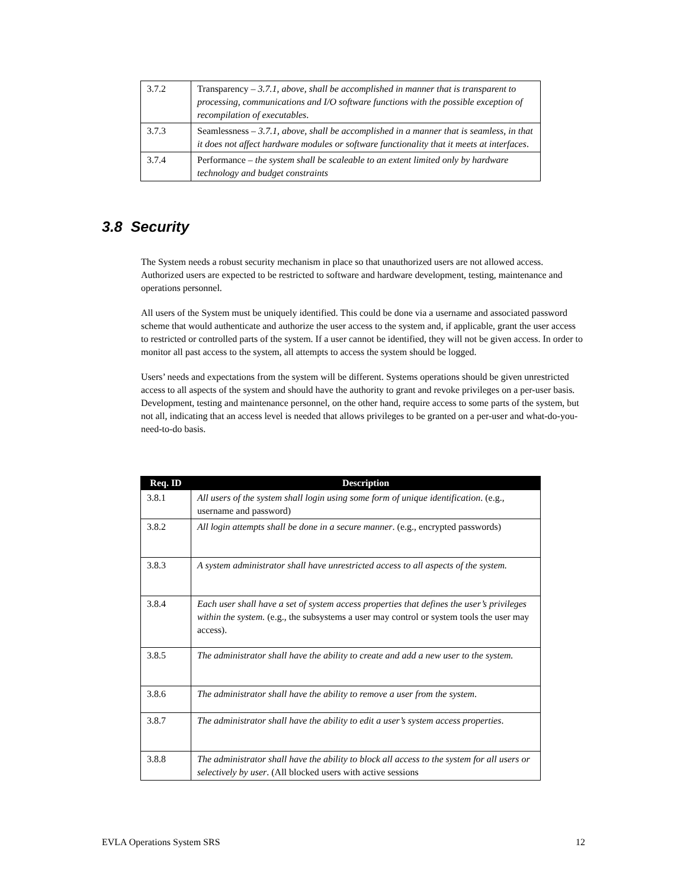| 3.7.2 | Transparency – 3.7.1, above, shall be accomplished in manner that is transparent to processing, communications and I/O software functions with the possible exception of recompilation of executables . |
| 3.7.3 | Seamlessness – 3.7.1, above, shall be accomplished in a manner that is seamless, in that it does not affect hardware modules or software functionality that it meets at interfaces . |
| 3.7.4 | Performance – the system shall be scaleable to an extent limited only by hardware technology and budget constraints |
3.8 Security
The System needs a robust security mechanism in place so that unauthorized users are not allowed access. Authorized users are expected to be restricted to software and hardware development, testing, maintenance and operations personnel.
All users of the System must be uniquely identified. This could be done via a username and associated password scheme that would authenticate and authorize the user access to the system and, if applicable, grant the user access to restricted or controlled parts of the system. If a user cannot be identified, they will not be given access. In order to monitor all past access to the system, all attempts to access the system should be logged.
Users’ needs and expectations from the system will be different. Systems operations should be given unrestricted access to all aspects of the system and should have the authority to grant and revoke privileges on a per-user basis. Development, testing and maintenance personnel, on the other hand, require access to some parts of the system, but not all, indicating that an access level is needed that allows privileges to be granted on a per-user and what-do-you-need-to-do basis.
| Req. ID | Description |
| --- | --- |
| 3.8.1 | All users of the system shall login using some form of unique identification . (e.g., username and password) |
| 3.8.2 | All login attempts shall be done in a secure manner . (e.g., encrypted passwords) |
| 3.8.3 | A system administrator shall have unrestricted access to all aspects of the system. |
| 3.8.4 | Each user shall have a set of system access properties that defines the user’s privileges within the system. (e.g., the subsystems a user may control or system tools the user may access). |
| 3.8.5 | The administrator shall have the ability to create and add a new user to the system. |
| 3.8.6 | The administrator shall have the ability to remove a user from the system . |
| 3.8.7 | The administrator shall have the ability to edit a user’s system access properties . |
| 3.8.8 | The administrator shall have the ability to block all access to the system for all users or selectively by user . (All blocked users with active sessions |
EVLA Operations System SRS 12